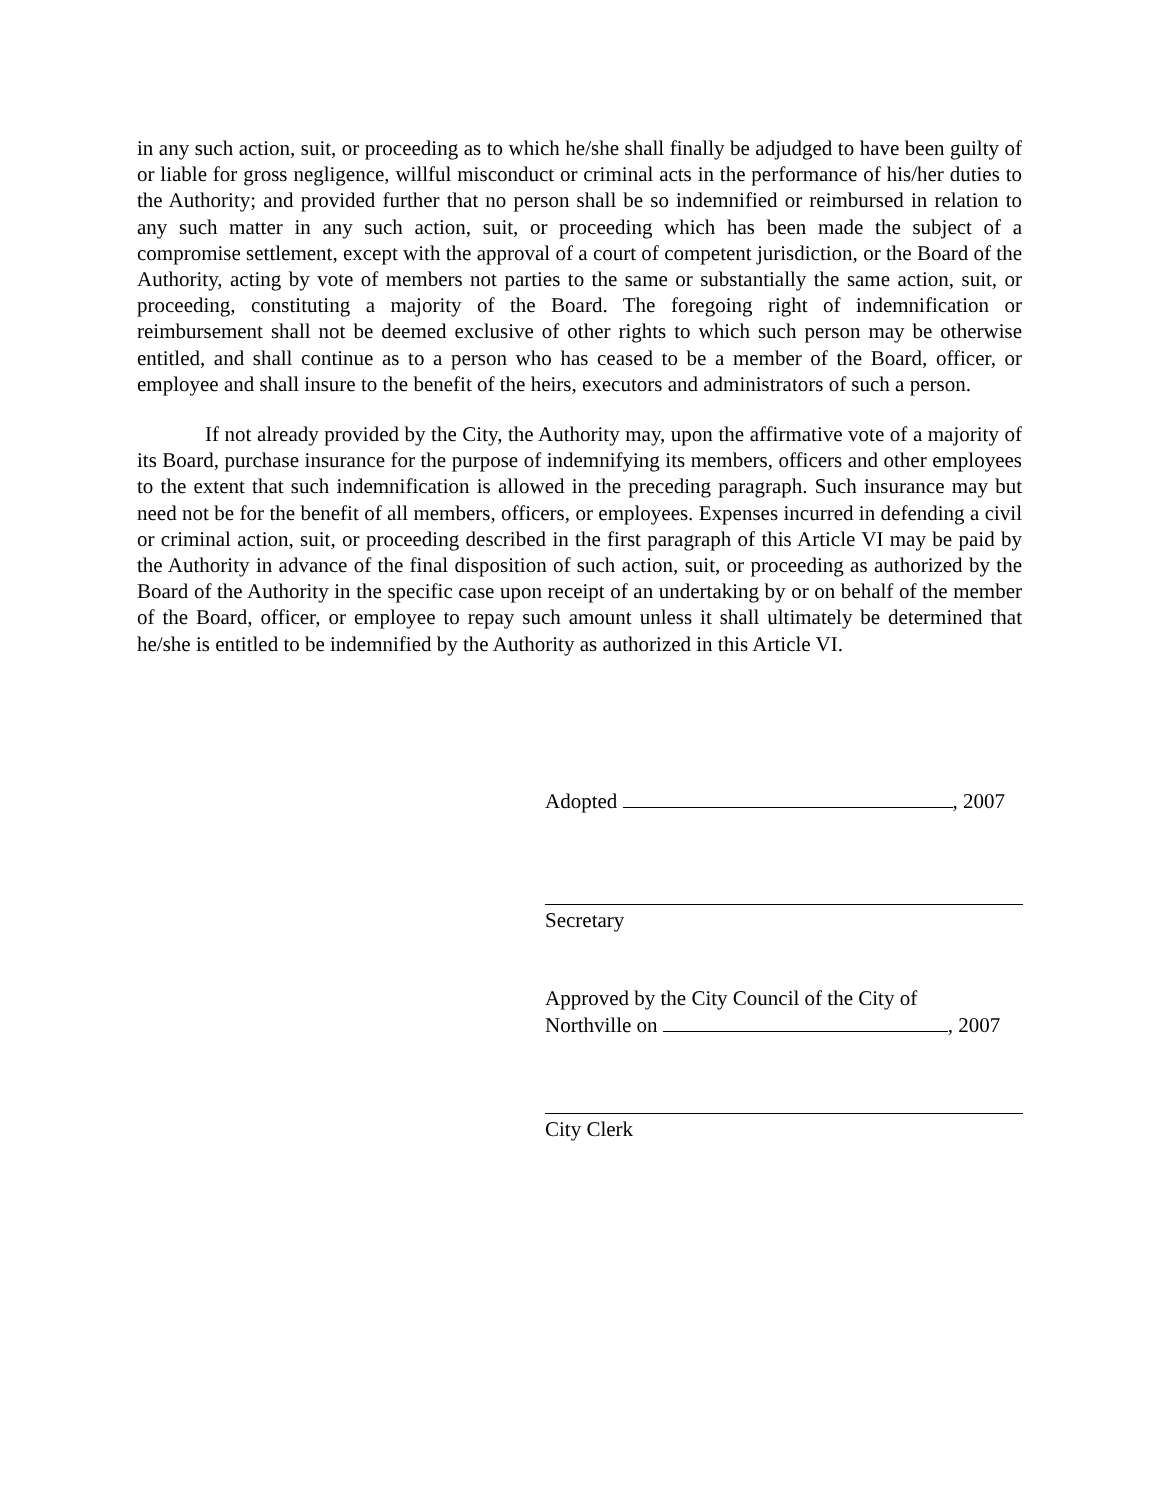in any such action, suit, or proceeding as to which he/she shall finally be adjudged to have been guilty of or liable for gross negligence, willful misconduct or criminal acts in the performance of his/her duties to the Authority; and provided further that no person shall be so indemnified or reimbursed in relation to any such matter in any such action, suit, or proceeding which has been made the subject of a compromise settlement, except with the approval of a court of competent jurisdiction, or the Board of the Authority, acting by vote of members not parties to the same or substantially the same action, suit, or proceeding, constituting a majority of the Board. The foregoing right of indemnification or reimbursement shall not be deemed exclusive of other rights to which such person may be otherwise entitled, and shall continue as to a person who has ceased to be a member of the Board, officer, or employee and shall insure to the benefit of the heirs, executors and administrators of such a person.
If not already provided by the City, the Authority may, upon the affirmative vote of a majority of its Board, purchase insurance for the purpose of indemnifying its members, officers and other employees to the extent that such indemnification is allowed in the preceding paragraph. Such insurance may but need not be for the benefit of all members, officers, or employees. Expenses incurred in defending a civil or criminal action, suit, or proceeding described in the first paragraph of this Article VI may be paid by the Authority in advance of the final disposition of such action, suit, or proceeding as authorized by the Board of the Authority in the specific case upon receipt of an undertaking by or on behalf of the member of the Board, officer, or employee to repay such amount unless it shall ultimately be determined that he/she is entitled to be indemnified by the Authority as authorized in this Article VI.
Adopted , 2007
Secretary
Approved by the City Council of the City of
Northville on , 2007
City Clerk